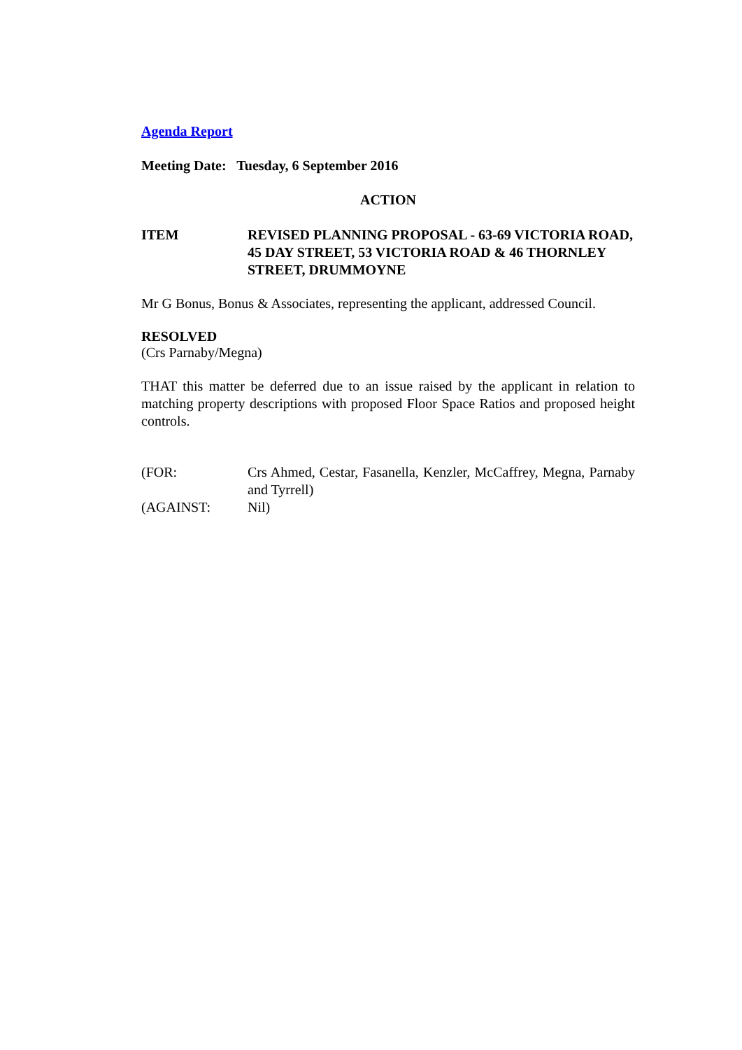Agenda Report
Meeting Date: Tuesday, 6 September 2016
ACTION
ITEM REVISED PLANNING PROPOSAL - 63-69 VICTORIA ROAD, 45 DAY STREET, 53 VICTORIA ROAD & 46 THORNLEY STREET, DRUMMOYNE
Mr G Bonus, Bonus & Associates, representing the applicant, addressed Council.
RESOLVED
(Crs Parnaby/Megna)
THAT this matter be deferred due to an issue raised by the applicant in relation to matching property descriptions with proposed Floor Space Ratios and proposed height controls.
(FOR: Crs Ahmed, Cestar, Fasanella, Kenzler, McCaffrey, Megna, Parnaby and Tyrrell)
(AGAINST: Nil)